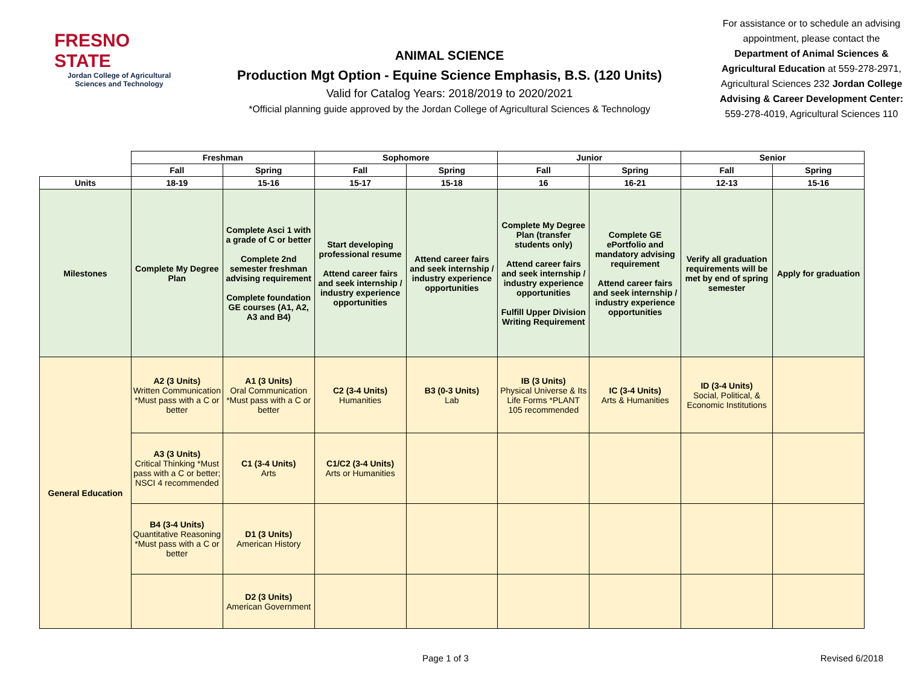FRESNO STATE
Jordan College of Agricultural Sciences and Technology
ANIMAL SCIENCE
Production Mgt Option - Equine Science Emphasis, B.S. (120 Units)
Valid for Catalog Years: 2018/2019 to 2020/2021
*Official planning guide approved by the Jordan College of Agricultural Sciences & Technology
For assistance or to schedule an advising appointment, please contact the Department of Animal Sciences & Agricultural Education at 559-278-2971, Agricultural Sciences 232 Jordan College Advising & Career Development Center: 559-278-4019, Agricultural Sciences 110
| | Freshman | | Sophomore | | Junior | | Senior | |
| | Fall | Spring | Fall | Spring | Fall | Spring | Fall | Spring |
| Units | 18-19 | 15-16 | 15-17 | 15-18 | 16 | 16-21 | 12-13 | 15-16 |
| Milestones | Complete My Degree Plan | Complete Asci 1 with a grade of C or better Complete 2nd semester freshman advising requirement Complete foundation GE courses (A1, A2, A3 and B4) | Start developing professional resume Attend career fairs and seek internship / industry experience opportunities | Attend career fairs and seek internship / industry experience opportunities | Complete My Degree Plan (transfer students only) Attend career fairs and seek internship / industry experience opportunities Fulfill Upper Division Writing Requirement | Complete GE ePortfolio and mandatory advising requirement Attend career fairs and seek internship / industry experience opportunities | Verify all graduation requirements will be met by end of spring semester | Apply for graduation |
| General Education | A2 (3 Units) Written Communication *Must pass with a C or better | A1 (3 Units) Oral Communication *Must pass with a C or better | C2 (3-4 Units) Humanities | B3 (0-3 Units) Lab | IB (3 Units) Physical Universe & Its Life Forms *PLANT 105 recommended | IC (3-4 Units) Arts & Humanities | ID (3-4 Units) Social, Political, & Economic Institutions | |
| | A3 (3 Units) Critical Thinking *Must pass with a C or better; NSCI 4 recommended | C1 (3-4 Units) Arts | C1/C2 (3-4 Units) Arts or Humanities | | | | | |
| | B4 (3-4 Units) Quantitative Reasoning *Must pass with a C or better | D1 (3 Units) American History | | | | | | |
| | | D2 (3 Units) American Government | | | | | | |
Page 1 of 3 Revised 6/2018